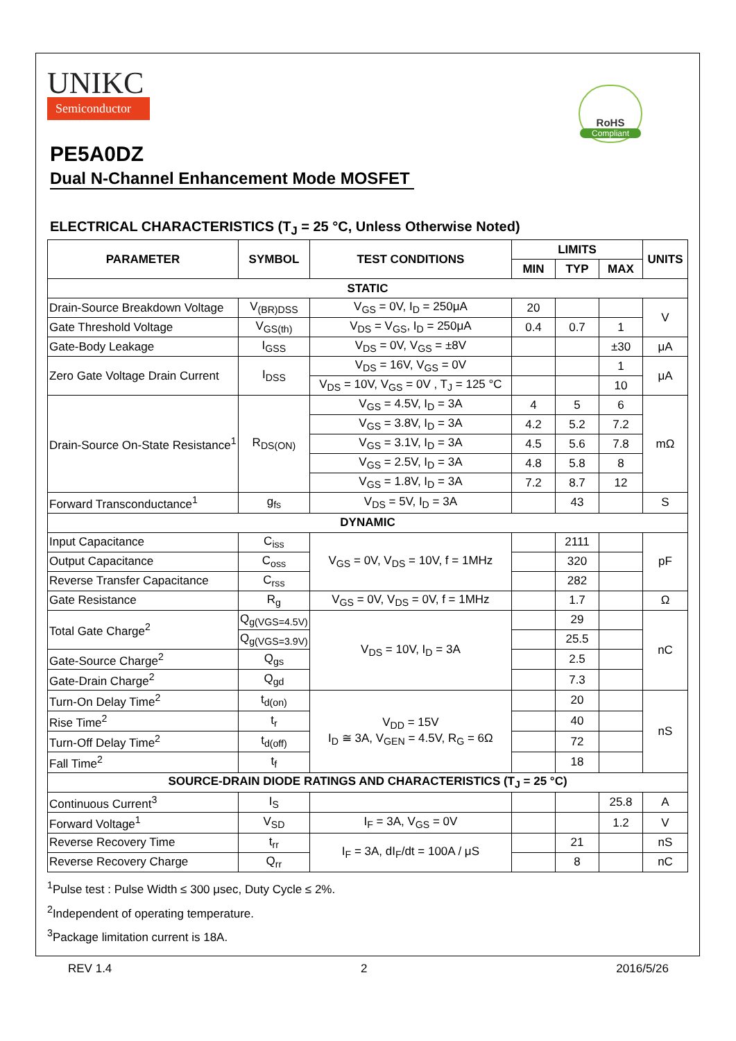UNIKC
Semiconductor
RoHS
Compliant
PE5A0DZ
Dual N-Channel Enhancement Mode MOSFET
ELECTRICAL CHARACTERISTICS (T<sub>J</sub> = 25 °C, Unless Otherwise Noted)
| PARAMETER | SYMBOL | TEST CONDITIONS | LIMITS | | | UNITS |
| --- | --- | --- | --- | --- | --- | --- |
| | | | MIN | TYP | MAX | |
| STATIC | | | | | | |
| Drain-Source Breakdown Voltage | V<sub>(BR)DSS</sub> | V<sub>GS</sub> = 0V, I<sub>D</sub> = 250μA | 20 | | | V |
| Gate Threshold Voltage | V<sub>GS(th)</sub> | V<sub>DS</sub> = V<sub>GS</sub>, I<sub>D</sub> = 250μA | 0.4 | 0.7 | 1 | |
| Gate-Body Leakage | I<sub>GSS</sub> | V<sub>DS</sub> = 0V, V<sub>GS</sub> = ±8V | | | ±30 | μA |
| Zero Gate Voltage Drain Current | I<sub>DSS</sub> | V<sub>DS</sub> = 16V, V<sub>GS</sub> = 0V | | | 1 | μA |
| | | V<sub>DS</sub> = 10V, V<sub>GS</sub> = 0V , T<sub>J</sub> = 125 °C | | | 10 | |
| Drain-Source On-State Resistance<sup>1</sup> | R<sub>DS(ON)</sub> | V<sub>GS</sub> = 4.5V, I<sub>D</sub> = 3A | 4 | 5 | 6 | mΩ |
| | | V<sub>GS</sub> = 3.8V, I<sub>D</sub> = 3A | 4.2 | 5.2 | 7.2 | |
| | | V<sub>GS</sub> = 3.1V, I<sub>D</sub> = 3A | 4.5 | 5.6 | 7.8 | |
| | | V<sub>GS</sub> = 2.5V, I<sub>D</sub> = 3A | 4.8 | 5.8 | 8 | |
| | | V<sub>GS</sub> = 1.8V, I<sub>D</sub> = 3A | 7.2 | 8.7 | 12 | |
| Forward Transconductance<sup>1</sup> | g<sub>fs</sub> | V<sub>DS</sub> = 5V, I<sub>D</sub> = 3A | | 43 | | S |
| DYNAMIC | | | | | | |
| Input Capacitance | C<sub>iss</sub> | V<sub>GS</sub> = 0V, V<sub>DS</sub> = 10V, f = 1MHz | | 2111 | | pF |
| Output Capacitance | C<sub>oss</sub> | | | 320 | | |
| Reverse Transfer Capacitance | C<sub>rss</sub> | | | 282 | | |
| Gate Resistance | R<sub>g</sub> | V<sub>GS</sub> = 0V, V<sub>DS</sub> = 0V, f = 1MHz | | 1.7 | | Ω |
| Total Gate Charge<sup>2</sup> | Q<sub>g(VGS=4.5V)</sub> | V<sub>DS</sub> = 10V, I<sub>D</sub> = 3A | | 29 | | nC |
| | Q<sub>g(VGS=3.9V)</sub> | | | 25.5 | | |
| Gate-Source Charge<sup>2</sup> | Q<sub>gs</sub> | | | 2.5 | | |
| Gate-Drain Charge<sup>2</sup> | Q<sub>gd</sub> | | | 7.3 | | |
| Turn-On Delay Time<sup>2</sup> | t<sub>d(on)</sub> | V<sub>DD</sub> = 15V I<sub>D</sub> ≅ 3A, V<sub>GEN</sub> = 4.5V, R<sub>G</sub> = 6Ω | | 20 | | nS |
| Rise Time<sup>2</sup> | t<sub>r</sub> | | | 40 | | |
| Turn-Off Delay Time<sup>2</sup> | t<sub>d(off)</sub> | | | 72 | | |
| Fall Time<sup>2</sup> | t<sub>f</sub> | | | 18 | | |
| SOURCE-DRAIN DIODE RATINGS AND CHARACTERISTICS (T<sub>J</sub> = 25 °C) | | | | | | |
| Continuous Current<sup>3</sup> | I<sub>S</sub> | | | | 25.8 | A |
| Forward Voltage<sup>1</sup> | V<sub>SD</sub> | I<sub>F</sub> = 3A, V<sub>GS</sub> = 0V | | | 1.2 | V |
| Reverse Recovery Time | t<sub>rr</sub> | I<sub>F</sub> = 3A, dI<sub>F</sub>/dt = 100A / μS | | 21 | | nS |
| Reverse Recovery Charge | Q<sub>rr</sub> | | | 8 | | nC |
<sup>1</sup> Pulse test : Pulse Width ≤ 300 μsec, Duty Cycle ≤ 2%.
<sup>2</sup> Independent of operating temperature.
<sup>3</sup> Package limitation current is 18A.
REV 1.4 2 2016/5/26